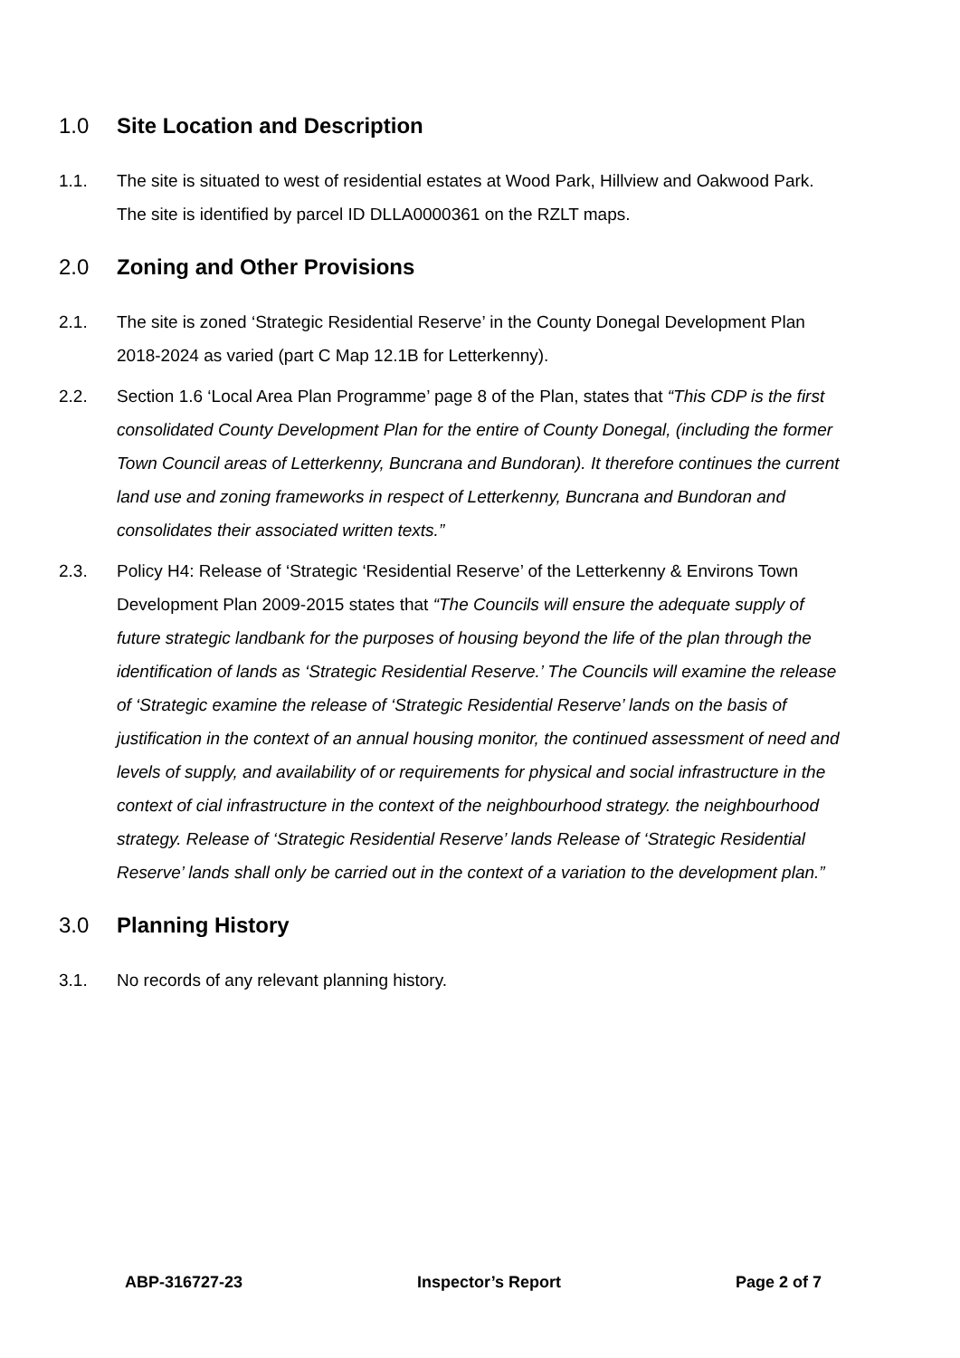1.0 Site Location and Description
1.1. The site is situated to west of residential estates at Wood Park, Hillview and Oakwood Park. The site is identified by parcel ID DLLA0000361 on the RZLT maps.
2.0 Zoning and Other Provisions
2.1. The site is zoned ‘Strategic Residential Reserve’ in the County Donegal Development Plan 2018-2024 as varied (part C Map 12.1B for Letterkenny).
2.2. Section 1.6 ‘Local Area Plan Programme’ page 8 of the Plan, states that “This CDP is the first consolidated County Development Plan for the entire of County Donegal, (including the former Town Council areas of Letterkenny, Buncrana and Bundoran). It therefore continues the current land use and zoning frameworks in respect of Letterkenny, Buncrana and Bundoran and consolidates their associated written texts.”
2.3. Policy H4: Release of ‘Strategic ‘Residential Reserve’ of the Letterkenny & Environs Town Development Plan 2009-2015 states that “The Councils will ensure the adequate supply of future strategic landbank for the purposes of housing beyond the life of the plan through the identification of lands as ‘Strategic Residential Reserve.’ The Councils will examine the release of ‘Strategic examine the release of ‘Strategic Residential Reserve’ lands on the basis of justification in the context of an annual housing monitor, the continued assessment of need and levels of supply, and availability of or requirements for physical and social infrastructure in the context of cial infrastructure in the context of the neighbourhood strategy. the neighbourhood strategy. Release of ‘Strategic Residential Reserve’ lands Release of ‘Strategic Residential Reserve’ lands shall only be carried out in the context of a variation to the development plan.”
3.0 Planning History
3.1. No records of any relevant planning history.
ABP-316727-23 Inspector’s Report Page 2 of 7